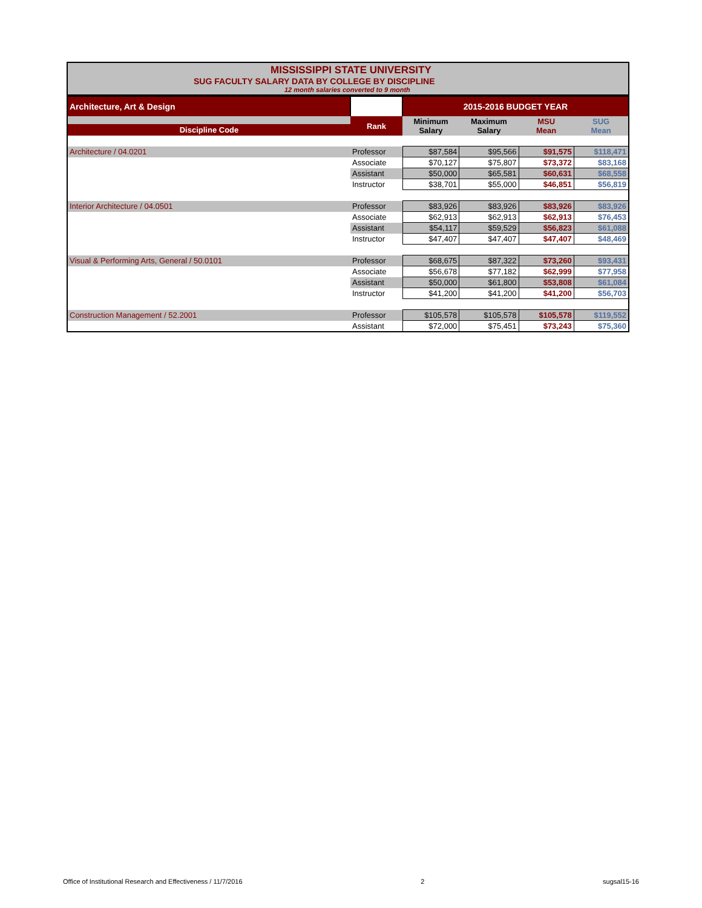MISSISSIPPI STATE UNIVERSITY
SUG FACULTY SALARY DATA BY COLLEGE BY DISCIPLINE
12 month salaries converted to 9 month
| Architecture, Art & Design | | 2015-2016 BUDGET YEAR | | | |
| Discipline Code | Rank | Minimum Salary | Maximum Salary | MSU Mean | SUG Mean |
| Architecture / 04.0201 | Professor | $87,584 | $95,566 | $91,575 | $118,471 |
| | Associate | $70,127 | $75,807 | $73,372 | $83,168 |
| | Assistant | $50,000 | $65,581 | $60,631 | $68,558 |
| | Instructor | $38,701 | $55,000 | $46,851 | $56,819 |
| Interior Architecture / 04.0501 | Professor | $83,926 | $83,926 | $83,926 | $83,926 |
| | Associate | $62,913 | $62,913 | $62,913 | $76,453 |
| | Assistant | $54,117 | $59,529 | $56,823 | $61,088 |
| | Instructor | $47,407 | $47,407 | $47,407 | $48,469 |
| Visual & Performing Arts, General / 50.0101 | Professor | $68,675 | $87,322 | $73,260 | $93,431 |
| | Associate | $56,678 | $77,182 | $62,999 | $77,958 |
| | Assistant | $50,000 | $61,800 | $53,808 | $61,084 |
| | Instructor | $41,200 | $41,200 | $41,200 | $56,703 |
| Construction Management / 52.2001 | Professor | $105,578 | $105,578 | $105,578 | $119,552 |
| | Assistant | $72,000 | $75,451 | $73,243 | $75,360 |
Office of Institutional Research and Effectiveness / 11/7/2016 2 sugsal15-16